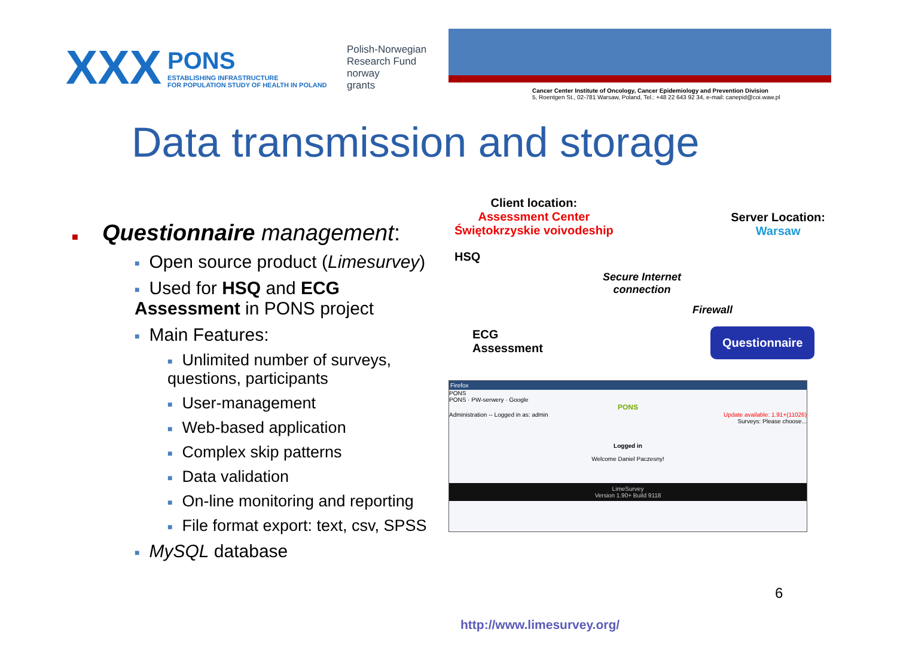XXX
PONS
ESTABLISHING INFRASTRUCTURE
FOR POPULATION STUDY OF HEALTH IN POLAND
Polish-Norwegian
Research Fund
norway
grants
Cancer Center Institute of Oncology, Cancer Epidemiology and Prevention Division
5, Roentgen St., 02-781 Warsaw, Poland, Tel.: +48 22 643 92 34, e-mail: canepid@coi.waw.pl
Data transmission and storage
■ Questionnaire management:
■ Open source product (Limesurvey)
■ Used for HSQ and ECG Assessment in PONS project
■ Main Features:
■ Unlimited number of surveys, questions, participants
■ User-management
■ Web-based application
■ Complex skip patterns
■ Data validation
■ On-line monitoring and reporting
■ File format export: text, csv, SPSS
■ MySQL database
Client location:
Assessment Center
Świętokrzyskie voivodeship
Server Location:
Warsaw
HSQ
Secure Internet
connection
Firewall
ECG
Assessment
Questionnaire
Firefox
PONS
PONS · PW-serwery · Google
PONS
Administration -- Logged in as: admin Update available: 1.91+(11026)
Surveys: Please choose...
Logged in
Welcome Daniel Paczesny!
LimeSurvey
Version 1.90+ Build 9118
6
http://www.limesurvey.org/